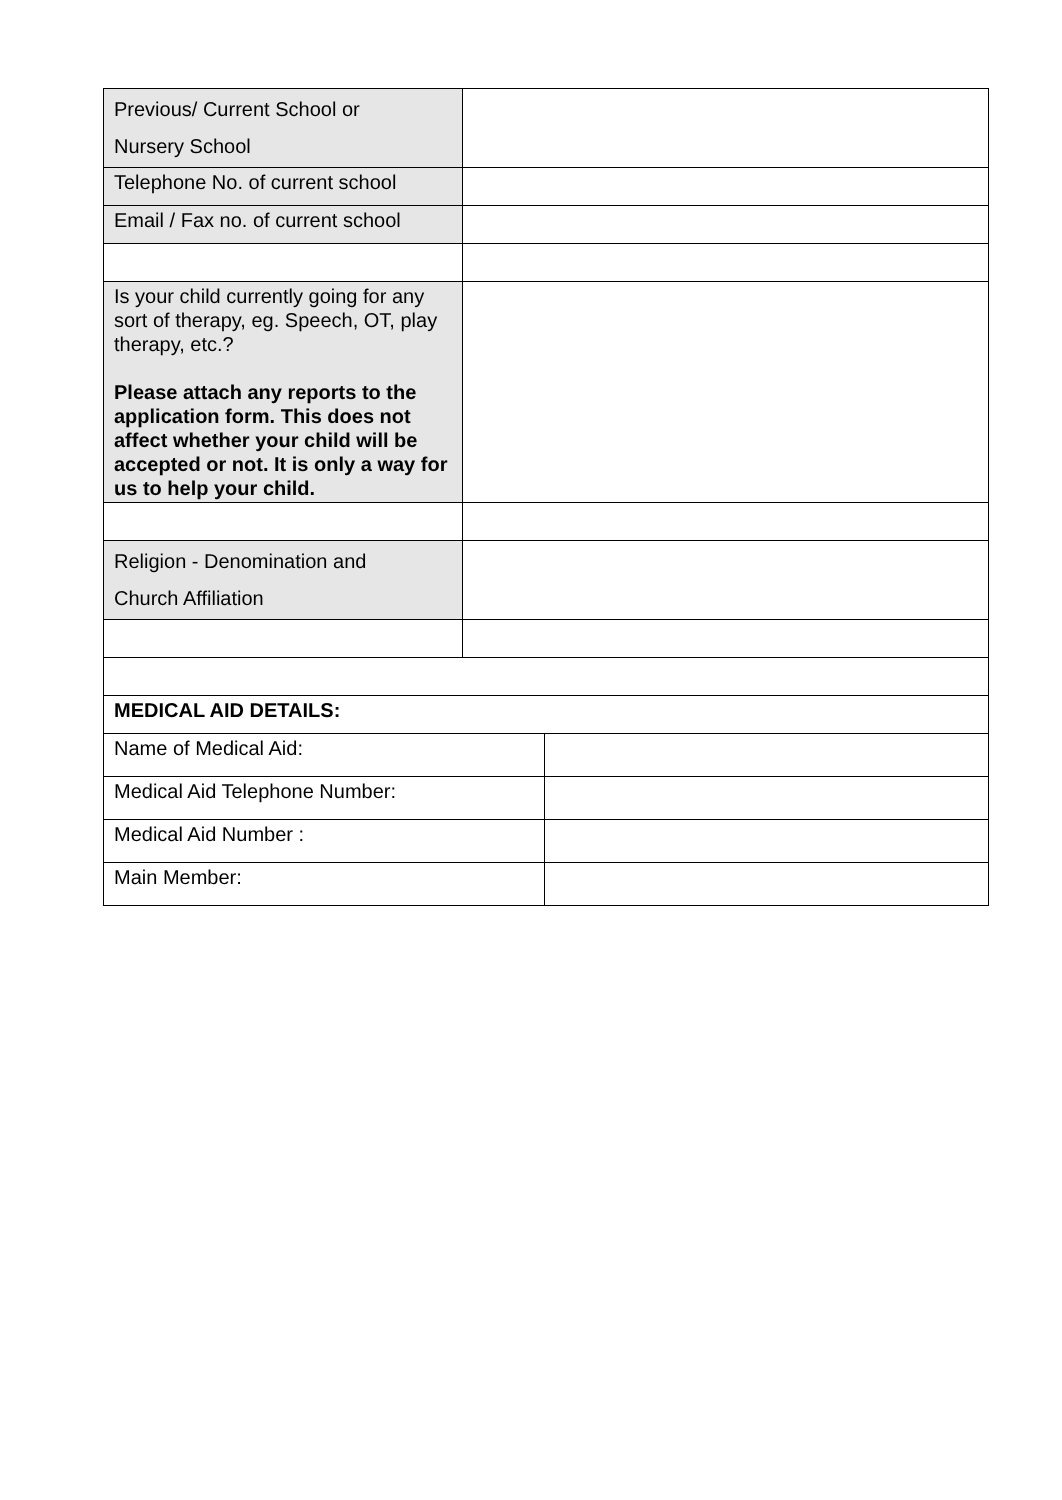| Previous/ Current School or Nursery School | |
| Telephone No. of current school | |
| Email / Fax no. of current school | |
| Is your child currently going for any sort of therapy, eg. Speech, OT, play therapy, etc.? Please attach any reports to the application form. This does not affect whether your child will be accepted or not. It is only a way for us to help your child. | |
| Religion - Denomination and Church Affiliation | |
| MEDICAL AID DETAILS: | |
| Name of Medical Aid: | |
| Medical Aid Telephone Number: | |
| Medical Aid Number : | |
| Main Member: | |